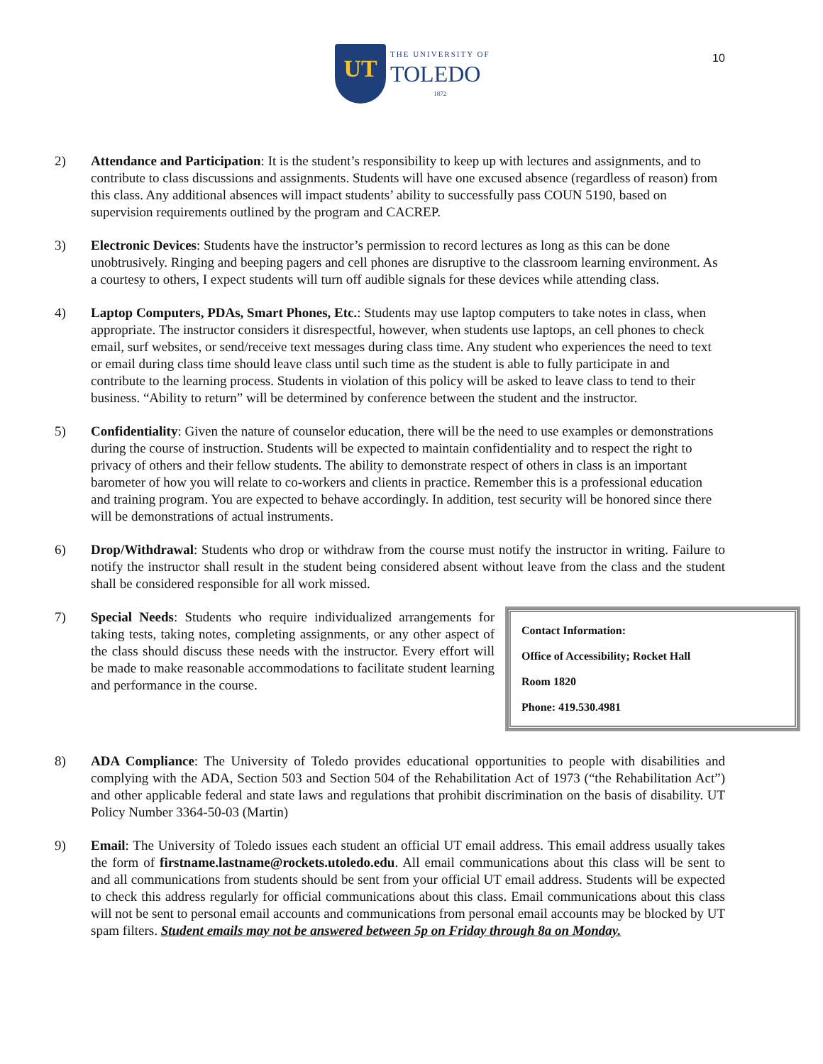UT
THE UNIVERSITY OF
TOLEDO
1872
10
2) Attendance and Participation: It is the student’s responsibility to keep up with lectures and assignments, and to contribute to class discussions and assignments. Students will have one excused absence (regardless of reason) from this class. Any additional absences will impact students’ ability to successfully pass COUN 5190, based on supervision requirements outlined by the program and CACREP.
3) Electronic Devices: Students have the instructor’s permission to record lectures as long as this can be done unobtrusively. Ringing and beeping pagers and cell phones are disruptive to the classroom learning environment. As a courtesy to others, I expect students will turn off audible signals for these devices while attending class.
4) Laptop Computers, PDAs, Smart Phones, Etc.: Students may use laptop computers to take notes in class, when appropriate. The instructor considers it disrespectful, however, when students use laptops, an cell phones to check email, surf websites, or send/receive text messages during class time. Any student who experiences the need to text or email during class time should leave class until such time as the student is able to fully participate in and contribute to the learning process. Students in violation of this policy will be asked to leave class to tend to their business. “Ability to return” will be determined by conference between the student and the instructor.
5) Confidentiality: Given the nature of counselor education, there will be the need to use examples or demonstrations during the course of instruction. Students will be expected to maintain confidentiality and to respect the right to privacy of others and their fellow students. The ability to demonstrate respect of others in class is an important barometer of how you will relate to co-workers and clients in practice. Remember this is a professional education and training program. You are expected to behave accordingly. In addition, test security will be honored since there will be demonstrations of actual instruments.
6) Drop/Withdrawal: Students who drop or withdraw from the course must notify the instructor in writing. Failure to notify the instructor shall result in the student being considered absent without leave from the class and the student shall be considered responsible for all work missed.
7)
Contact Information:
Office of Accessibility; Rocket Hall
Room 1820
Phone: 419.530.4981
Special Needs: Students who require individualized arrangements for taking tests, taking notes, completing assignments, or any other aspect of the class should discuss these needs with the instructor. Every effort will be made to make reasonable accommodations to facilitate student learning and performance in the course.
8) ADA Compliance: The University of Toledo provides educational opportunities to people with disabilities and complying with the ADA, Section 503 and Section 504 of the Rehabilitation Act of 1973 (“the Rehabilitation Act”) and other applicable federal and state laws and regulations that prohibit discrimination on the basis of disability. UT Policy Number 3364-50-03 (Martin)
9) Email: The University of Toledo issues each student an official UT email address. This email address usually takes the form of firstname.lastname@rockets.utoledo.edu. All email communications about this class will be sent to and all communications from students should be sent from your official UT email address. Students will be expected to check this address regularly for official communications about this class. Email communications about this class will not be sent to personal email accounts and communications from personal email accounts may be blocked by UT spam filters. Student emails may not be answered between 5p on Friday through 8a on Monday.